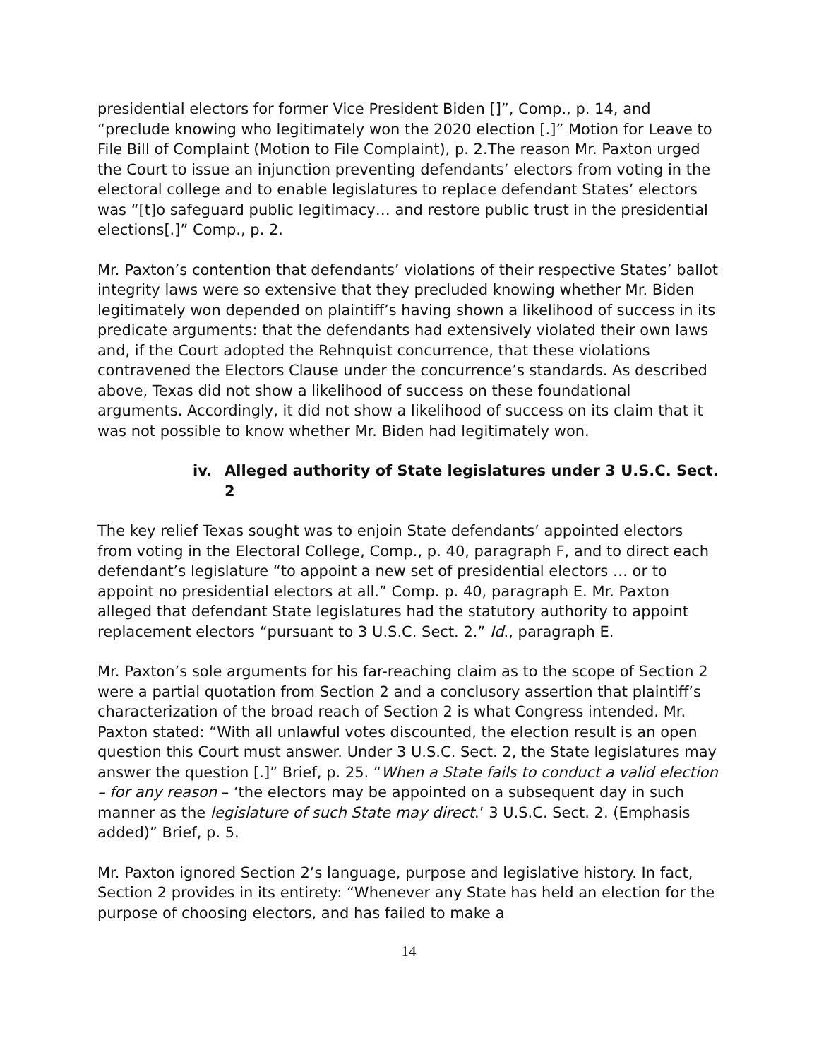presidential electors for former Vice President Biden []”, Comp., p. 14, and “preclude knowing who legitimately won the 2020 election [.]” Motion for Leave to File Bill of Complaint (Motion to File Complaint), p. 2.The reason Mr. Paxton urged the Court to issue an injunction preventing defendants’ electors from voting in the electoral college and to enable legislatures to replace defendant States’ electors was “[t]o safeguard public legitimacy… and restore public trust in the presidential elections[.]” Comp., p. 2.
Mr. Paxton’s contention that defendants’ violations of their respective States’ ballot integrity laws were so extensive that they precluded knowing whether Mr. Biden legitimately won depended on plaintiff’s having shown a likelihood of success in its predicate arguments: that the defendants had extensively violated their own laws and, if the Court adopted the Rehnquist concurrence, that these violations contravened the Electors Clause under the concurrence’s standards. As described above, Texas did not show a likelihood of success on these foundational arguments. Accordingly, it did not show a likelihood of success on its claim that it was not possible to know whether Mr. Biden had legitimately won.
iv. Alleged authority of State legislatures under 3 U.S.C. Sect. 2
The key relief Texas sought was to enjoin State defendants’ appointed electors from voting in the Electoral College, Comp., p. 40, paragraph F, and to direct each defendant’s legislature “to appoint a new set of presidential electors … or to appoint no presidential electors at all.” Comp. p. 40, paragraph E. Mr. Paxton alleged that defendant State legislatures had the statutory authority to appoint replacement electors “pursuant to 3 U.S.C. Sect. 2.” Id., paragraph E.
Mr. Paxton’s sole arguments for his far-reaching claim as to the scope of Section 2 were a partial quotation from Section 2 and a conclusory assertion that plaintiff’s characterization of the broad reach of Section 2 is what Congress intended. Mr. Paxton stated: “With all unlawful votes discounted, the election result is an open question this Court must answer. Under 3 U.S.C. Sect. 2, the State legislatures may answer the question [.]” Brief, p. 25. “When a State fails to conduct a valid election – for any reason – ‘the electors may be appointed on a subsequent day in such manner as the legislature of such State may direct.’ 3 U.S.C. Sect. 2. (Emphasis added)” Brief, p. 5.
Mr. Paxton ignored Section 2’s language, purpose and legislative history. In fact, Section 2 provides in its entirety: “Whenever any State has held an election for the purpose of choosing electors, and has failed to make a
14